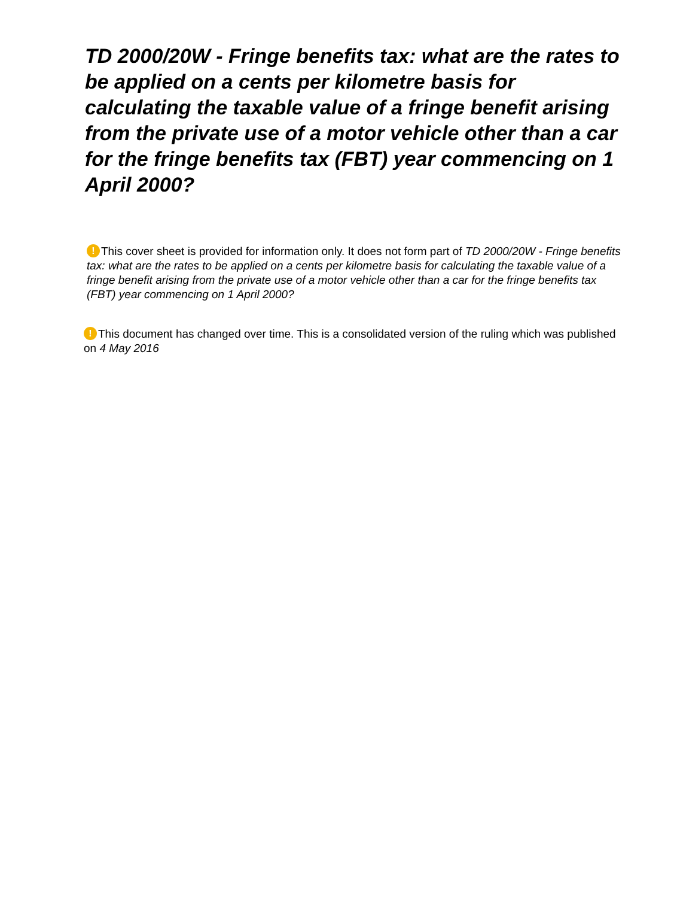TD 2000/20W - Fringe benefits tax: what are the rates to be applied on a cents per kilometre basis for calculating the taxable value of a fringe benefit arising from the private use of a motor vehicle other than a car for the fringe benefits tax (FBT) year commencing on 1 April 2000?
! This cover sheet is provided for information only. It does not form part of TD 2000/20W - Fringe benefits tax: what are the rates to be applied on a cents per kilometre basis for calculating the taxable value of a fringe benefit arising from the private use of a motor vehicle other than a car for the fringe benefits tax (FBT) year commencing on 1 April 2000?
! This document has changed over time. This is a consolidated version of the ruling which was published on 4 May 2016